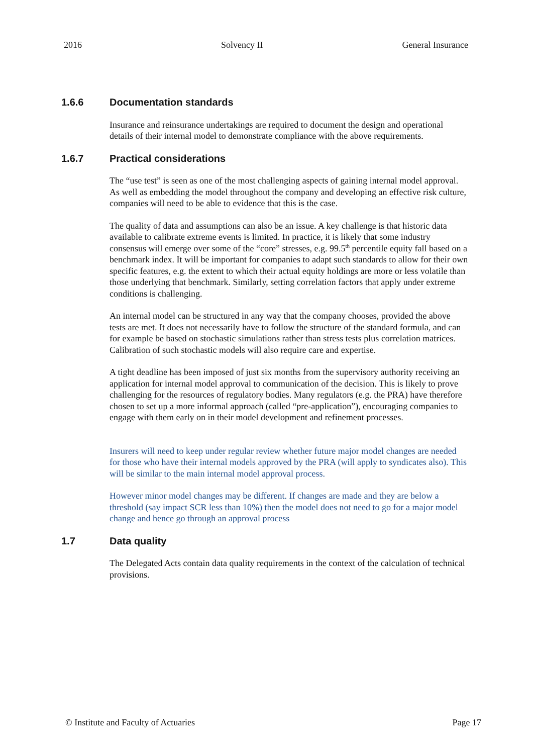2016 Solvency II General Insurance
1.6.6 Documentation standards
Insurance and reinsurance undertakings are required to document the design and operational details of their internal model to demonstrate compliance with the above requirements.
1.6.7 Practical considerations
The “use test” is seen as one of the most challenging aspects of gaining internal model approval. As well as embedding the model throughout the company and developing an effective risk culture, companies will need to be able to evidence that this is the case.
The quality of data and assumptions can also be an issue. A key challenge is that historic data available to calibrate extreme events is limited. In practice, it is likely that some industry consensus will emerge over some of the “core” stresses, e.g. 99.5<sup>th</sup> percentile equity fall based on a benchmark index. It will be important for companies to adapt such standards to allow for their own specific features, e.g. the extent to which their actual equity holdings are more or less volatile than those underlying that benchmark. Similarly, setting correlation factors that apply under extreme conditions is challenging.
An internal model can be structured in any way that the company chooses, provided the above tests are met. It does not necessarily have to follow the structure of the standard formula, and can for example be based on stochastic simulations rather than stress tests plus correlation matrices. Calibration of such stochastic models will also require care and expertise.
A tight deadline has been imposed of just six months from the supervisory authority receiving an application for internal model approval to communication of the decision. This is likely to prove challenging for the resources of regulatory bodies. Many regulators (e.g. the PRA) have therefore chosen to set up a more informal approach (called “pre-application”), encouraging companies to engage with them early on in their model development and refinement processes.
Insurers will need to keep under regular review whether future major model changes are needed for those who have their internal models approved by the PRA (will apply to syndicates also). This will be similar to the main internal model approval process.
However minor model changes may be different. If changes are made and they are below a threshold (say impact SCR less than 10%) then the model does not need to go for a major model change and hence go through an approval process
1.7 Data quality
The Delegated Acts contain data quality requirements in the context of the calculation of technical provisions.
© Institute and Faculty of Actuaries Page 17